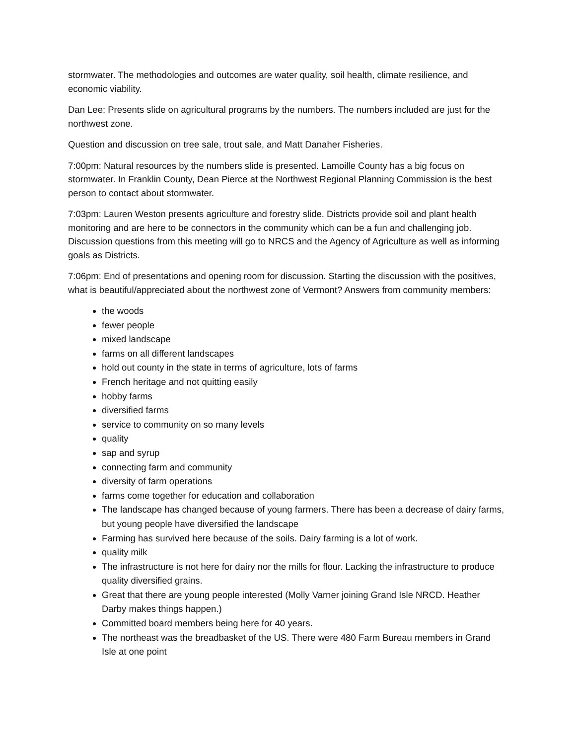stormwater. The methodologies and outcomes are water quality, soil health, climate resilience, and economic viability.
Dan Lee: Presents slide on agricultural programs by the numbers. The numbers included are just for the northwest zone.
Question and discussion on tree sale, trout sale, and Matt Danaher Fisheries.
7:00pm: Natural resources by the numbers slide is presented. Lamoille County has a big focus on stormwater. In Franklin County, Dean Pierce at the Northwest Regional Planning Commission is the best person to contact about stormwater.
7:03pm: Lauren Weston presents agriculture and forestry slide. Districts provide soil and plant health monitoring and are here to be connectors in the community which can be a fun and challenging job. Discussion questions from this meeting will go to NRCS and the Agency of Agriculture as well as informing goals as Districts.
7:06pm: End of presentations and opening room for discussion. Starting the discussion with the positives, what is beautiful/appreciated about the northwest zone of Vermont? Answers from community members:
the woods
fewer people
mixed landscape
farms on all different landscapes
hold out county in the state in terms of agriculture, lots of farms
French heritage and not quitting easily
hobby farms
diversified farms
service to community on so many levels
quality
sap and syrup
connecting farm and community
diversity of farm operations
farms come together for education and collaboration
The landscape has changed because of young farmers. There has been a decrease of dairy farms, but young people have diversified the landscape
Farming has survived here because of the soils. Dairy farming is a lot of work.
quality milk
The infrastructure is not here for dairy nor the mills for flour. Lacking the infrastructure to produce quality diversified grains.
Great that there are young people interested (Molly Varner joining Grand Isle NRCD. Heather Darby makes things happen.)
Committed board members being here for 40 years.
The northeast was the breadbasket of the US. There were 480 Farm Bureau members in Grand Isle at one point